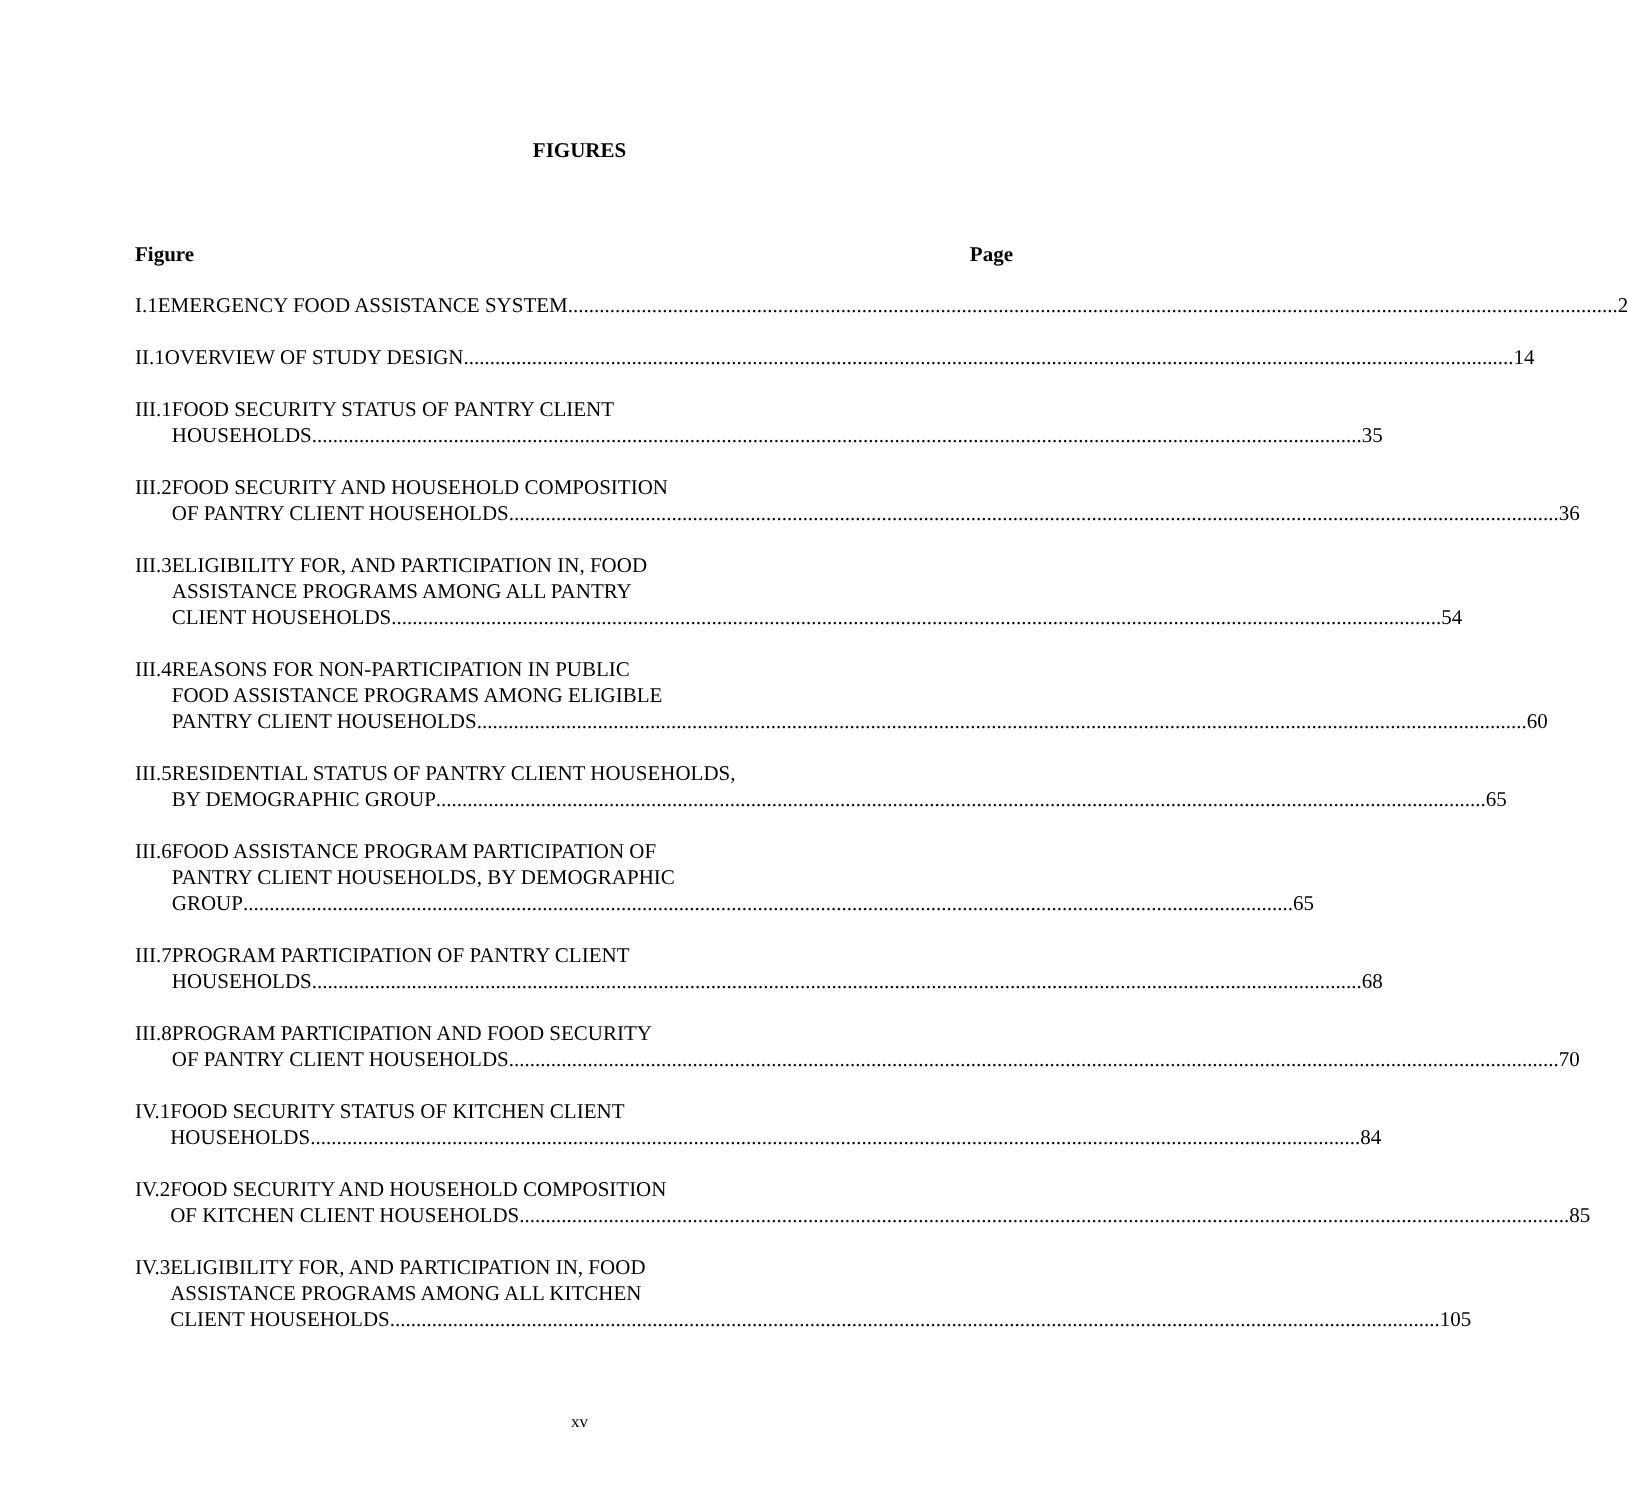FIGURES
Figure Page
I.1 EMERGENCY FOOD ASSISTANCE SYSTEM 2
II.1 OVERVIEW OF STUDY DESIGN 14
III.1 FOOD SECURITY STATUS OF PANTRY CLIENT
HOUSEHOLDS 35
III.2 FOOD SECURITY AND HOUSEHOLD COMPOSITION
OF PANTRY CLIENT HOUSEHOLDS 36
III.3 ELIGIBILITY FOR, AND PARTICIPATION IN, FOOD
ASSISTANCE PROGRAMS AMONG ALL PANTRY
CLIENT HOUSEHOLDS 54
III.4 REASONS FOR NON-PARTICIPATION IN PUBLIC
FOOD ASSISTANCE PROGRAMS AMONG ELIGIBLE
PANTRY CLIENT HOUSEHOLDS 60
III.5 RESIDENTIAL STATUS OF PANTRY CLIENT HOUSEHOLDS,
BY DEMOGRAPHIC GROUP 65
III.6 FOOD ASSISTANCE PROGRAM PARTICIPATION OF
PANTRY CLIENT HOUSEHOLDS, BY DEMOGRAPHIC
GROUP 65
III.7 PROGRAM PARTICIPATION OF PANTRY CLIENT
HOUSEHOLDS 68
III.8 PROGRAM PARTICIPATION AND FOOD SECURITY
OF PANTRY CLIENT HOUSEHOLDS 70
IV.1 FOOD SECURITY STATUS OF KITCHEN CLIENT
HOUSEHOLDS 84
IV.2 FOOD SECURITY AND HOUSEHOLD COMPOSITION
OF KITCHEN CLIENT HOUSEHOLDS 85
IV.3 ELIGIBILITY FOR, AND PARTICIPATION IN, FOOD
ASSISTANCE PROGRAMS AMONG ALL KITCHEN
CLIENT HOUSEHOLDS 105
xv